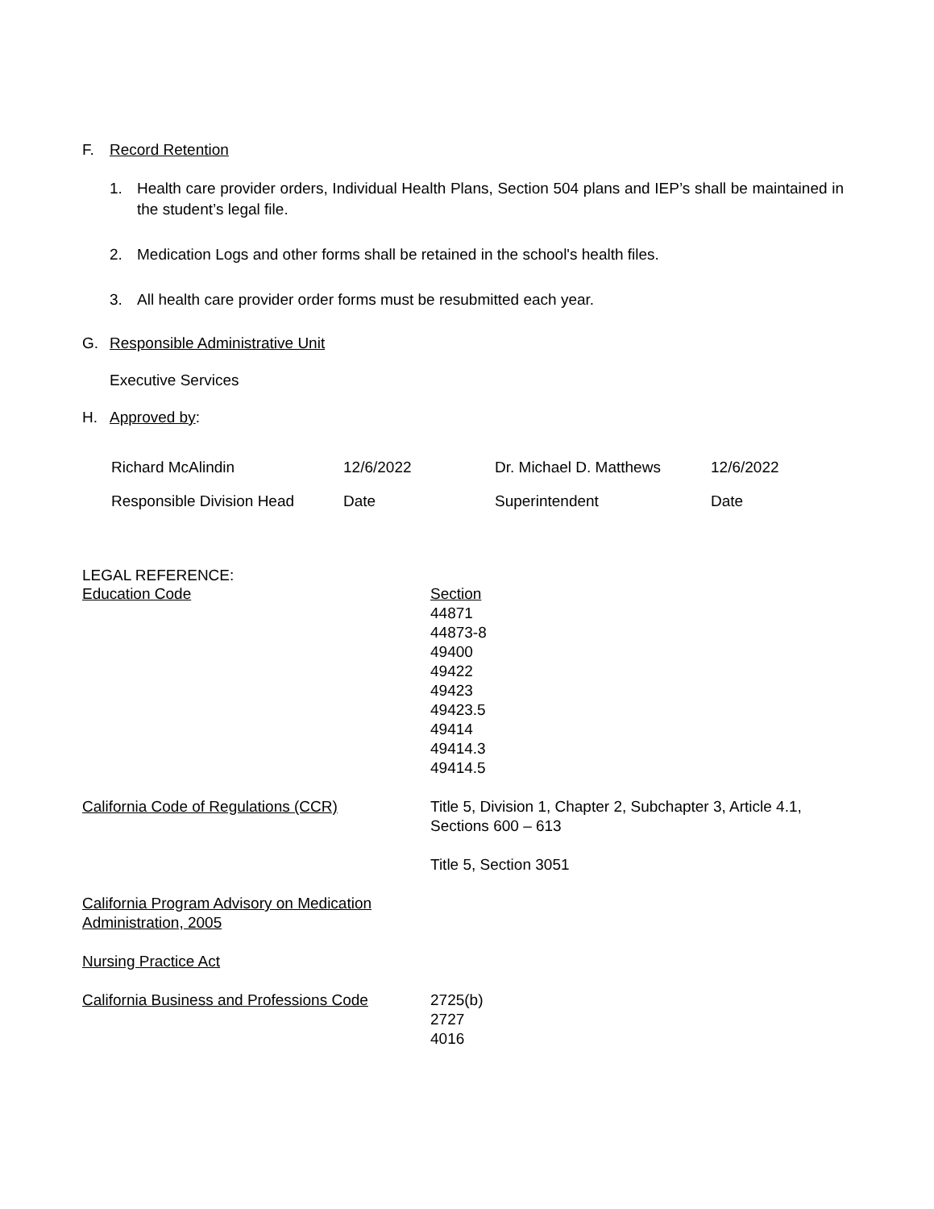F. Record Retention
1. Health care provider orders, Individual Health Plans, Section 504 plans and IEP’s shall be maintained in the student’s legal file.
2. Medication Logs and other forms shall be retained in the school's health files.
3. All health care provider order forms must be resubmitted each year.
G. Responsible Administrative Unit
Executive Services
H. Approved by:
| Richard McAlindin | 12/6/2022 | Dr. Michael D. Matthews | 12/6/2022 |
| Responsible Division Head | Date | Superintendent | Date |
LEGAL REFERENCE:
| Education Code | Section 44871 44873-8 49400 49422 49423 49423.5 49414 49414.3 49414.5 |
| California Code of Regulations (CCR) | Title 5, Division 1, Chapter 2, Subchapter 3, Article 4.1, Sections 600 – 613 Title 5, Section 3051 |
| California Program Advisory on Medication Administration, 2005 | |
| Nursing Practice Act | |
| California Business and Professions Code | 2725(b) 2727 4016 |